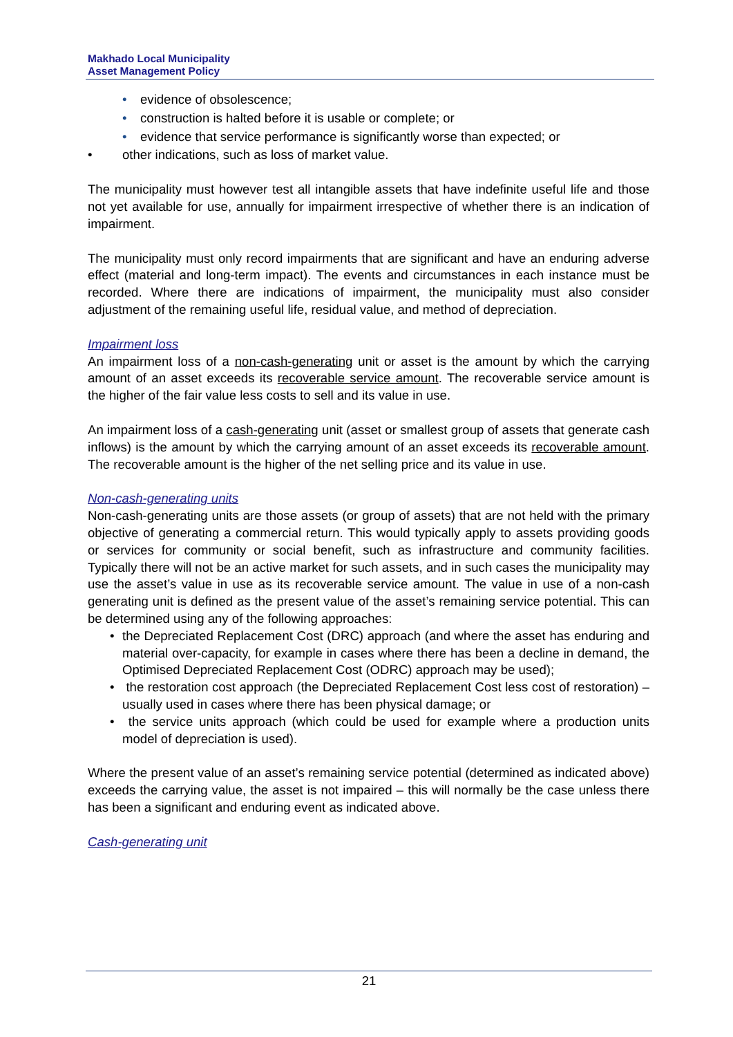Makhado Local Municipality
Asset Management Policy
• evidence of obsolescence;
• construction is halted before it is usable or complete; or
• evidence that service performance is significantly worse than expected; or
• other indications, such as loss of market value.
The municipality must however test all intangible assets that have indefinite useful life and those not yet available for use, annually for impairment irrespective of whether there is an indication of impairment.
The municipality must only record impairments that are significant and have an enduring adverse effect (material and long-term impact). The events and circumstances in each instance must be recorded. Where there are indications of impairment, the municipality must also consider adjustment of the remaining useful life, residual value, and method of depreciation.
Impairment loss
An impairment loss of a non-cash-generating unit or asset is the amount by which the carrying amount of an asset exceeds its recoverable service amount. The recoverable service amount is the higher of the fair value less costs to sell and its value in use.
An impairment loss of a cash-generating unit (asset or smallest group of assets that generate cash inflows) is the amount by which the carrying amount of an asset exceeds its recoverable amount. The recoverable amount is the higher of the net selling price and its value in use.
Non-cash-generating units
Non-cash-generating units are those assets (or group of assets) that are not held with the primary objective of generating a commercial return. This would typically apply to assets providing goods or services for community or social benefit, such as infrastructure and community facilities. Typically there will not be an active market for such assets, and in such cases the municipality may use the asset’s value in use as its recoverable service amount. The value in use of a non-cash generating unit is defined as the present value of the asset’s remaining service potential. This can be determined using any of the following approaches:
• the Depreciated Replacement Cost (DRC) approach (and where the asset has enduring and material over-capacity, for example in cases where there has been a decline in demand, the Optimised Depreciated Replacement Cost (ODRC) approach may be used);
• the restoration cost approach (the Depreciated Replacement Cost less cost of restoration) – usually used in cases where there has been physical damage; or
• the service units approach (which could be used for example where a production units model of depreciation is used).
Where the present value of an asset’s remaining service potential (determined as indicated above) exceeds the carrying value, the asset is not impaired – this will normally be the case unless there has been a significant and enduring event as indicated above.
Cash-generating unit
21